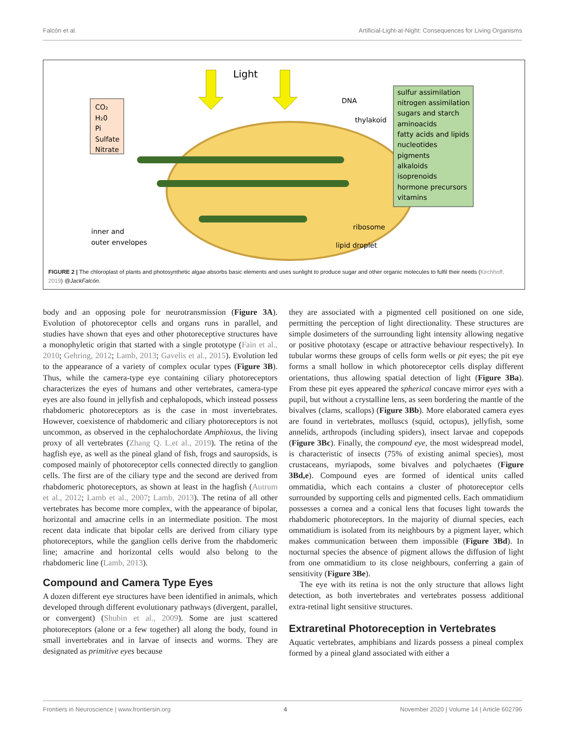Falcón et al. Artificial-Light-at-Night: Consequences for Living Organisms
Light
CO₂
H₂0
Pi
Sulfate
Nitrate
sulfur assimilation
nitrogen assimilation
sugars and starch
aminoacids
fatty acids and lipids
nucleotides
pigments
alkaloids
isoprenoids
hormone precursors
vitamins
DNA
thylakoid
ribosome
lipid droplet
inner and
outer envelopes
FIGURE 2 | The chloroplast of plants and photosynthetic algae absorbs basic elements and uses sunlight to produce sugar and other organic molecules to fulfil their needs (Kirchhoff, 2019) @JackFalcón.
body and an opposing pole for neurotransmission (Figure 3A). Evolution of photoreceptor cells and organs runs in parallel, and studies have shown that eyes and other photoreceptive structures have a monophyletic origin that started with a single prototype (Fain et al., 2010; Gehring, 2012; Lamb, 2013; Gavelis et al., 2015). Evolution led to the appearance of a variety of complex ocular types (Figure 3B). Thus, while the camera-type eye containing ciliary photoreceptors characterizes the eyes of humans and other vertebrates, camera-type eyes are also found in jellyfish and cephalopods, which instead possess rhabdomeric photoreceptors as is the case in most invertebrates. However, coexistence of rhabdomeric and ciliary photoreceptors is not uncommon, as observed in the cephalochordate Amphioxus, the living proxy of all vertebrates (Zhang Q. L.et al., 2019). The retina of the hagfish eye, as well as the pineal gland of fish, frogs and sauropsids, is composed mainly of photoreceptor cells connected directly to ganglion cells. The first are of the ciliary type and the second are derived from rhabdomeric photoreceptors, as shown at least in the hagfish (Autrum et al., 2012; Lamb et al., 2007; Lamb, 2013). The retina of all other vertebrates has become more complex, with the appearance of bipolar, horizontal and amacrine cells in an intermediate position. The most recent data indicate that bipolar cells are derived from ciliary type photoreceptors, while the ganglion cells derive from the rhabdomeric line; amacrine and horizontal cells would also belong to the rhabdomeric line (Lamb, 2013).
Compound and Camera Type Eyes
A dozen different eye structures have been identified in animals, which developed through different evolutionary pathways (divergent, parallel, or convergent) (Shubin et al., 2009). Some are just scattered photoreceptors (alone or a few together) all along the body, found in small invertebrates and in larvae of insects and worms. They are designated as primitive eyes because
they are associated with a pigmented cell positioned on one side, permitting the perception of light directionality. These structures are simple dosimeters of the surrounding light intensity allowing negative or positive phototaxy (escape or attractive behaviour respectively). In tubular worms these groups of cells form wells or pit eyes; the pit eye forms a small hollow in which photoreceptor cells display different orientations, thus allowing spatial detection of light (Figure 3Ba). From these pit eyes appeared the spherical concave mirror eyes with a pupil, but without a crystalline lens, as seen bordering the mantle of the bivalves (clams, scallops) (Figure 3Bb). More elaborated camera eyes are found in vertebrates, molluscs (squid, octopus), jellyfish, some annelids, arthropods (including spiders), insect larvae and copepods (Figure 3Bc). Finally, the compound eye, the most widespread model, is characteristic of insects (75% of existing animal species), most crustaceans, myriapods, some bivalves and polychaetes (Figure 3Bd,e). Compound eyes are formed of identical units called ommatidia, which each contains a cluster of photoreceptor cells surrounded by supporting cells and pigmented cells. Each ommatidium possesses a cornea and a conical lens that focuses light towards the rhabdomeric photoreceptors. In the majority of diurnal species, each ommatidium is isolated from its neighbours by a pigment layer, which makes communication between them impossible (Figure 3Bd). In nocturnal species the absence of pigment allows the diffusion of light from one ommatidium to its close neighbours, conferring a gain of sensitivity (Figure 3Be).
The eye with its retina is not the only structure that allows light detection, as both invertebrates and vertebrates possess additional extra-retinal light sensitive structures.
Extraretinal Photoreception in Vertebrates
Aquatic vertebrates, amphibians and lizards possess a pineal complex formed by a pineal gland associated with either a
Frontiers in Neuroscience | www.frontiersin.org 4 November 2020 | Volume 14 | Article 602796